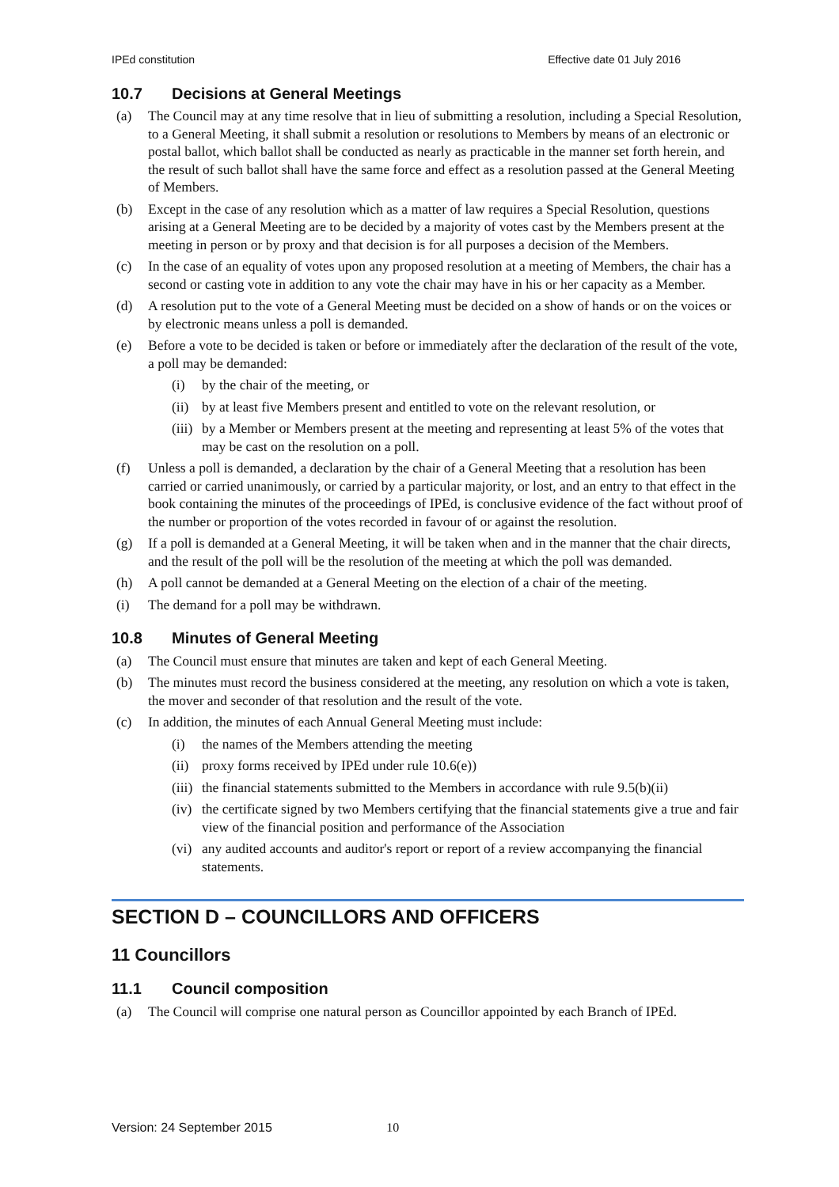IPEd constitution Effective date 01 July 2016
10.7 Decisions at General Meetings
(a) The Council may at any time resolve that in lieu of submitting a resolution, including a Special Resolution, to a General Meeting, it shall submit a resolution or resolutions to Members by means of an electronic or postal ballot, which ballot shall be conducted as nearly as practicable in the manner set forth herein, and the result of such ballot shall have the same force and effect as a resolution passed at the General Meeting of Members.
(b) Except in the case of any resolution which as a matter of law requires a Special Resolution, questions arising at a General Meeting are to be decided by a majority of votes cast by the Members present at the meeting in person or by proxy and that decision is for all purposes a decision of the Members.
(c) In the case of an equality of votes upon any proposed resolution at a meeting of Members, the chair has a second or casting vote in addition to any vote the chair may have in his or her capacity as a Member.
(d) A resolution put to the vote of a General Meeting must be decided on a show of hands or on the voices or by electronic means unless a poll is demanded.
(e) Before a vote to be decided is taken or before or immediately after the declaration of the result of the vote, a poll may be demanded:
(i) by the chair of the meeting, or
(ii)
by at least five Members present and entitled to vote on the relevant resolution, or
(iii)
by a Member or Members present at the meeting and representing at least 5% of the votes that may be cast on the resolution on a poll.
(f) Unless a poll is demanded, a declaration by the chair of a General Meeting that a resolution has been carried or carried unanimously, or carried by a particular majority, or lost, and an entry to that effect in the book containing the minutes of the proceedings of IPEd, is conclusive evidence of the fact without proof of the number or proportion of the votes recorded in favour of or against the resolution.
(g) If a poll is demanded at a General Meeting, it will be taken when and in the manner that the chair directs, and the result of the poll will be the resolution of the meeting at which the poll was demanded.
(h) A poll cannot be demanded at a General Meeting on the election of a chair of the meeting.
(i) The demand for a poll may be withdrawn.
10.8 Minutes of General Meeting
(a) The Council must ensure that minutes are taken and kept of each General Meeting.
(b) The minutes must record the business considered at the meeting, any resolution on which a vote is taken, the mover and seconder of that resolution and the result of the vote.
(c) In addition, the minutes of each Annual General Meeting must include:
(i) the names of the Members attending the meeting
(ii)
proxy forms received by IPEd under rule 10.6(e))
(iii)
the financial statements submitted to the Members in accordance with rule 9.5(b)(ii)
(iv)
the certificate signed by two Members certifying that the financial statements give a true and fair view of the financial position and performance of the Association
(vi)
any audited accounts and auditor's report or report of a review accompanying the financial statements.
SECTION D – COUNCILLORS AND OFFICERS
11 Councillors
11.1 Council composition
(a) The Council will comprise one natural person as Councillor appointed by each Branch of IPEd.
Version: 24 September 2015 10